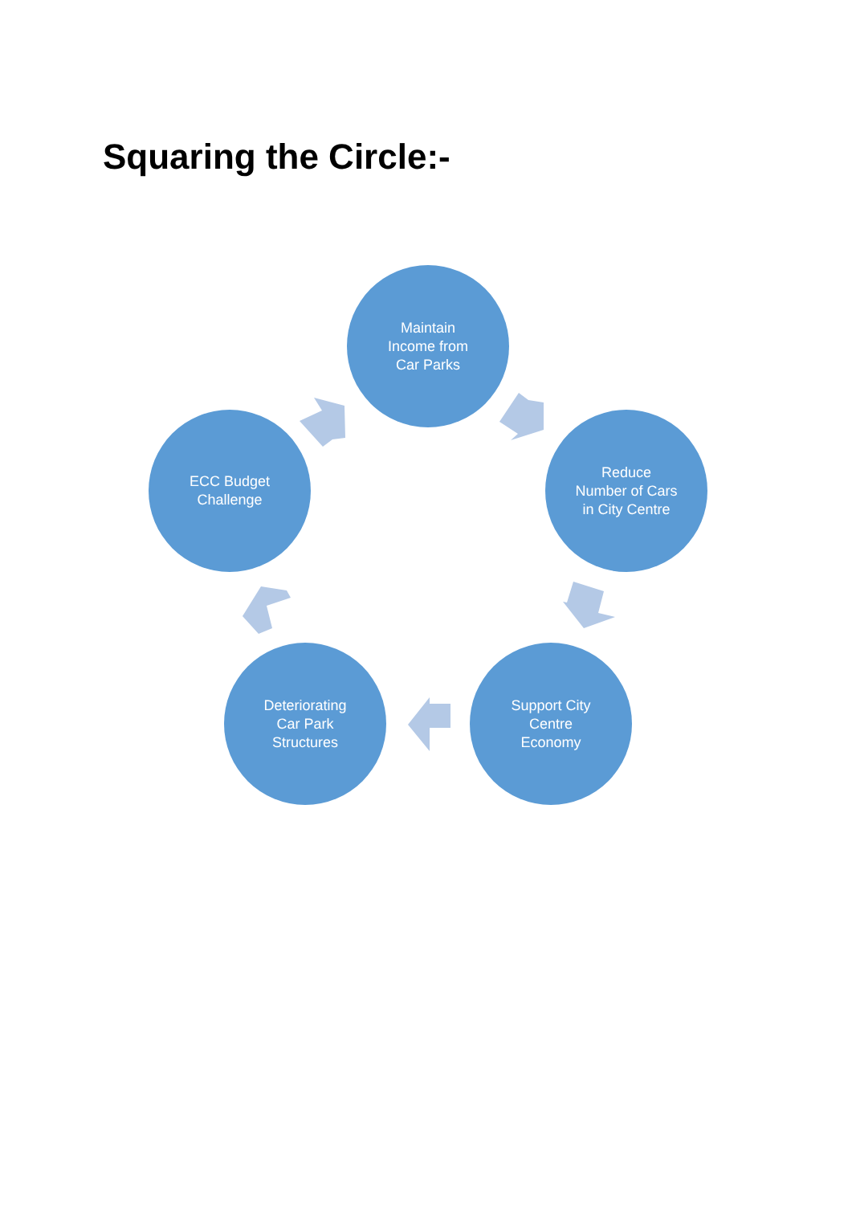Squaring the Circle:-
Maintain
Income from
Car Parks
Reduce
Number of Cars
in City Centre
Support City
Centre
Economy
Deteriorating
Car Park
Structures
ECC Budget
Challenge